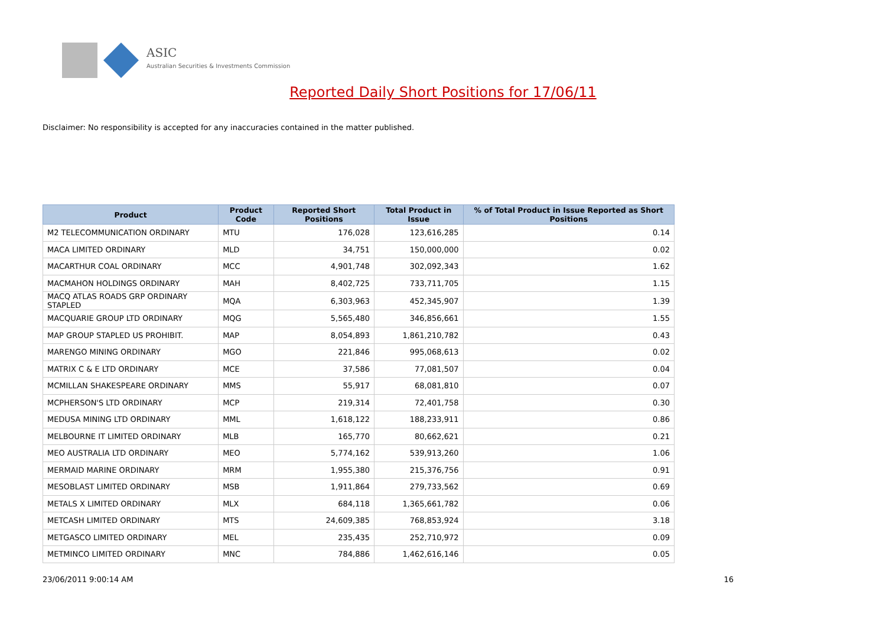ASIC
Australian Securities & Investments Commission
Reported Daily Short Positions for 17/06/11
Disclaimer: No responsibility is accepted for any inaccuracies contained in the matter published.
| Product | Product Code | Reported Short Positions | Total Product in Issue | % of Total Product in Issue Reported as Short Positions |
| --- | --- | --- | --- | --- |
| M2 TELECOMMUNICATION ORDINARY | MTU | 176,028 | 123,616,285 | 0.14 |
| MACA LIMITED ORDINARY | MLD | 34,751 | 150,000,000 | 0.02 |
| MACARTHUR COAL ORDINARY | MCC | 4,901,748 | 302,092,343 | 1.62 |
| MACMAHON HOLDINGS ORDINARY | MAH | 8,402,725 | 733,711,705 | 1.15 |
| MACQ ATLAS ROADS GRP ORDINARY STAPLED | MQA | 6,303,963 | 452,345,907 | 1.39 |
| MACQUARIE GROUP LTD ORDINARY | MQG | 5,565,480 | 346,856,661 | 1.55 |
| MAP GROUP STAPLED US PROHIBIT. | MAP | 8,054,893 | 1,861,210,782 | 0.43 |
| MARENGO MINING ORDINARY | MGO | 221,846 | 995,068,613 | 0.02 |
| MATRIX C & E LTD ORDINARY | MCE | 37,586 | 77,081,507 | 0.04 |
| MCMILLAN SHAKESPEARE ORDINARY | MMS | 55,917 | 68,081,810 | 0.07 |
| MCPHERSON'S LTD ORDINARY | MCP | 219,314 | 72,401,758 | 0.30 |
| MEDUSA MINING LTD ORDINARY | MML | 1,618,122 | 188,233,911 | 0.86 |
| MELBOURNE IT LIMITED ORDINARY | MLB | 165,770 | 80,662,621 | 0.21 |
| MEO AUSTRALIA LTD ORDINARY | MEO | 5,774,162 | 539,913,260 | 1.06 |
| MERMAID MARINE ORDINARY | MRM | 1,955,380 | 215,376,756 | 0.91 |
| MESOBLAST LIMITED ORDINARY | MSB | 1,911,864 | 279,733,562 | 0.69 |
| METALS X LIMITED ORDINARY | MLX | 684,118 | 1,365,661,782 | 0.06 |
| METCASH LIMITED ORDINARY | MTS | 24,609,385 | 768,853,924 | 3.18 |
| METGASCO LIMITED ORDINARY | MEL | 235,435 | 252,710,972 | 0.09 |
| METMINCO LIMITED ORDINARY | MNC | 784,886 | 1,462,616,146 | 0.05 |
23/06/2011 9:00:14 AM 16